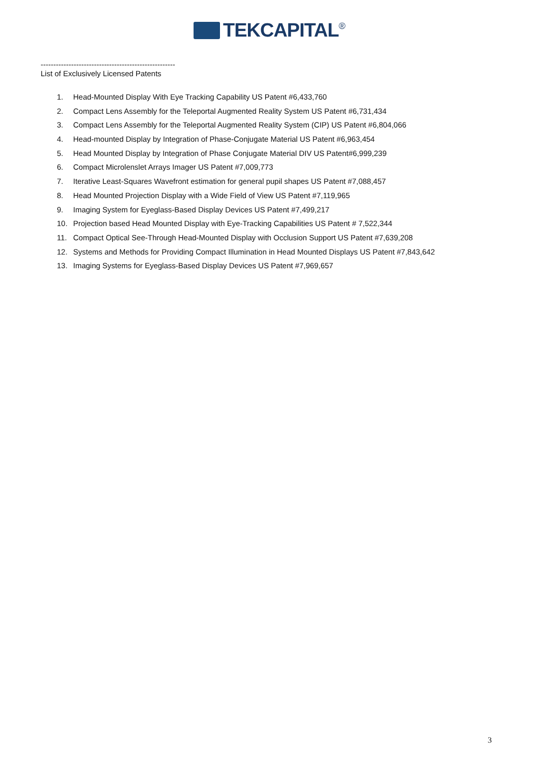TEKCAPITAL<sup>®</sup>
-----------------------------------------------------
List of Exclusively Licensed Patents
1. Head-Mounted Display With Eye Tracking Capability US Patent #6,433,760
2. Compact Lens Assembly for the Teleportal Augmented Reality System US Patent #6,731,434
3. Compact Lens Assembly for the Teleportal Augmented Reality System (CIP) US Patent #6,804,066
4. Head-mounted Display by Integration of Phase-Conjugate Material US Patent #6,963,454
5. Head Mounted Display by Integration of Phase Conjugate Material DIV US Patent#6,999,239
6. Compact Microlenslet Arrays Imager US Patent #7,009,773
7. Iterative Least-Squares Wavefront estimation for general pupil shapes US Patent #7,088,457
8. Head Mounted Projection Display with a Wide Field of View US Patent #7,119,965
9. Imaging System for Eyeglass-Based Display Devices US Patent #7,499,217
10. Projection based Head Mounted Display with Eye-Tracking Capabilities US Patent # 7,522,344
11. Compact Optical See-Through Head-Mounted Display with Occlusion Support US Patent #7,639,208
12. Systems and Methods for Providing Compact Illumination in Head Mounted Displays US Patent #7,843,642
13. Imaging Systems for Eyeglass-Based Display Devices US Patent #7,969,657
3